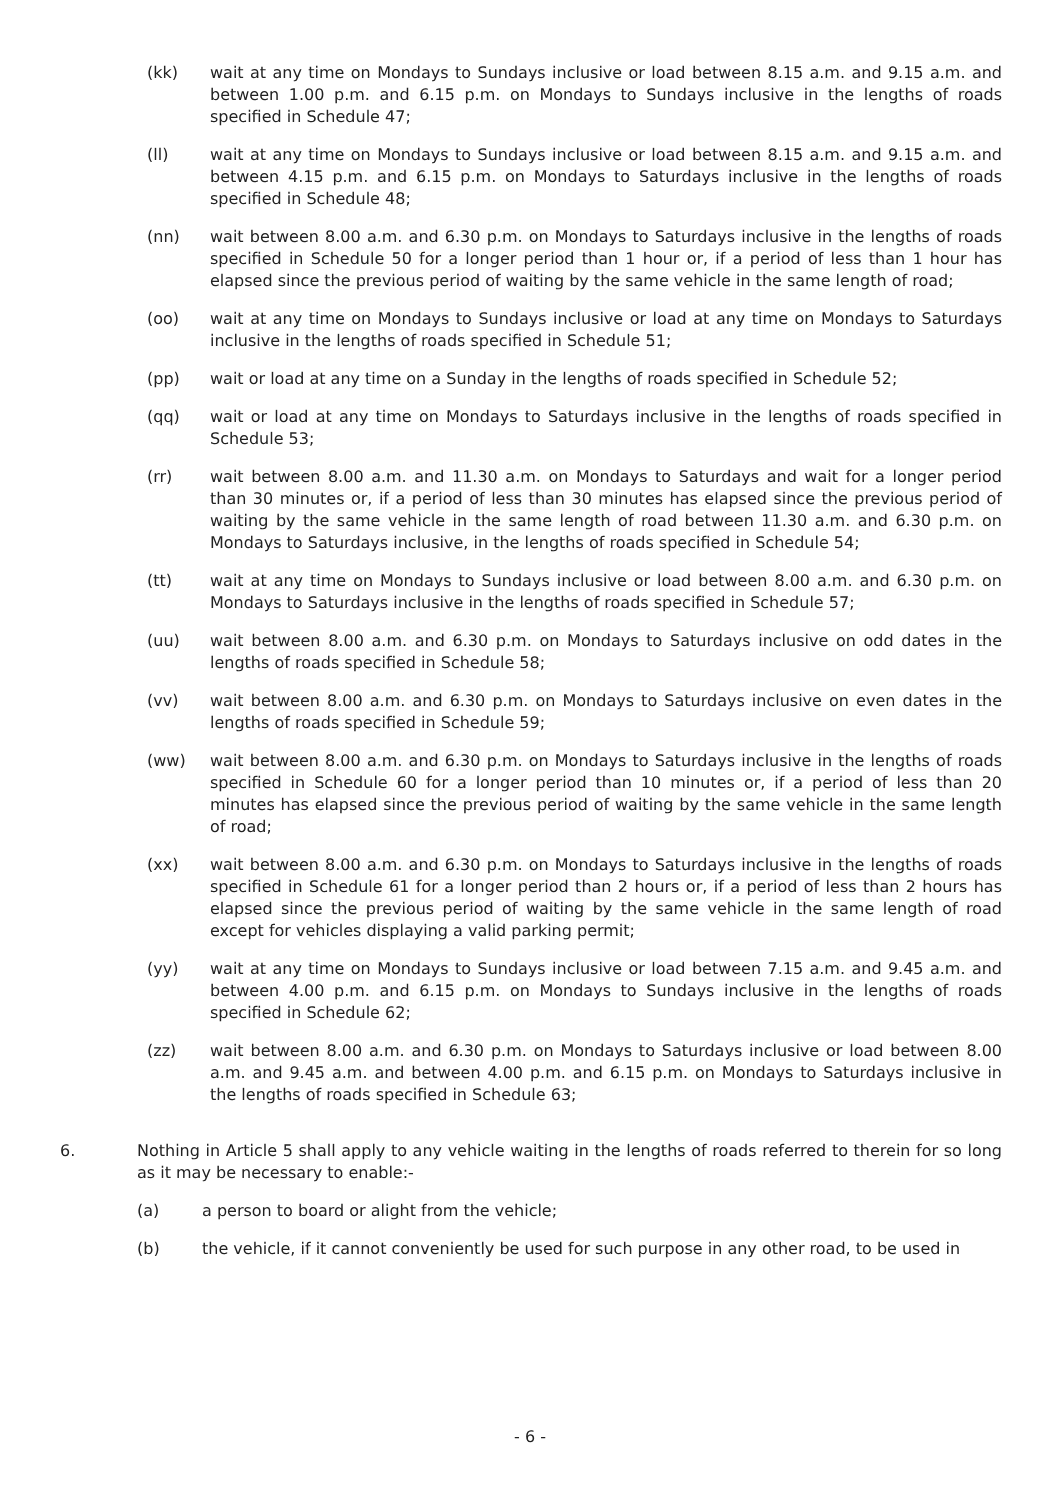(kk) wait at any time on Mondays to Sundays inclusive or load between 8.15 a.m. and 9.15 a.m. and between 1.00 p.m. and 6.15 p.m. on Mondays to Sundays inclusive in the lengths of roads specified in Schedule 47;
(ll) wait at any time on Mondays to Sundays inclusive or load between 8.15 a.m. and 9.15 a.m. and between 4.15 p.m. and 6.15 p.m. on Mondays to Saturdays inclusive in the lengths of roads specified in Schedule 48;
(nn) wait between 8.00 a.m. and 6.30 p.m. on Mondays to Saturdays inclusive in the lengths of roads specified in Schedule 50 for a longer period than 1 hour or, if a period of less than 1 hour has elapsed since the previous period of waiting by the same vehicle in the same length of road;
(oo) wait at any time on Mondays to Sundays inclusive or load at any time on Mondays to Saturdays inclusive in the lengths of roads specified in Schedule 51;
(pp) wait or load at any time on a Sunday in the lengths of roads specified in Schedule 52;
(qq) wait or load at any time on Mondays to Saturdays inclusive in the lengths of roads specified in Schedule 53;
(rr) wait between 8.00 a.m. and 11.30 a.m. on Mondays to Saturdays and wait for a longer period than 30 minutes or, if a period of less than 30 minutes has elapsed since the previous period of waiting by the same vehicle in the same length of road between 11.30 a.m. and 6.30 p.m. on Mondays to Saturdays inclusive, in the lengths of roads specified in Schedule 54;
(tt) wait at any time on Mondays to Sundays inclusive or load between 8.00 a.m. and 6.30 p.m. on Mondays to Saturdays inclusive in the lengths of roads specified in Schedule 57;
(uu) wait between 8.00 a.m. and 6.30 p.m. on Mondays to Saturdays inclusive on odd dates in the lengths of roads specified in Schedule 58;
(vv) wait between 8.00 a.m. and 6.30 p.m. on Mondays to Saturdays inclusive on even dates in the lengths of roads specified in Schedule 59;
(ww) wait between 8.00 a.m. and 6.30 p.m. on Mondays to Saturdays inclusive in the lengths of roads specified in Schedule 60 for a longer period than 10 minutes or, if a period of less than 20 minutes has elapsed since the previous period of waiting by the same vehicle in the same length of road;
(xx) wait between 8.00 a.m. and 6.30 p.m. on Mondays to Saturdays inclusive in the lengths of roads specified in Schedule 61 for a longer period than 2 hours or, if a period of less than 2 hours has elapsed since the previous period of waiting by the same vehicle in the same length of road except for vehicles displaying a valid parking permit;
(yy) wait at any time on Mondays to Sundays inclusive or load between 7.15 a.m. and 9.45 a.m. and between 4.00 p.m. and 6.15 p.m. on Mondays to Sundays inclusive in the lengths of roads specified in Schedule 62;
(zz) wait between 8.00 a.m. and 6.30 p.m. on Mondays to Saturdays inclusive or load between 8.00 a.m. and 9.45 a.m. and between 4.00 p.m. and 6.15 p.m. on Mondays to Saturdays inclusive in the lengths of roads specified in Schedule 63;
6. Nothing in Article 5 shall apply to any vehicle waiting in the lengths of roads referred to therein for so long as it may be necessary to enable:-
(a) a person to board or alight from the vehicle;
(b) the vehicle, if it cannot conveniently be used for such purpose in any other road, to be used in
- 6 -